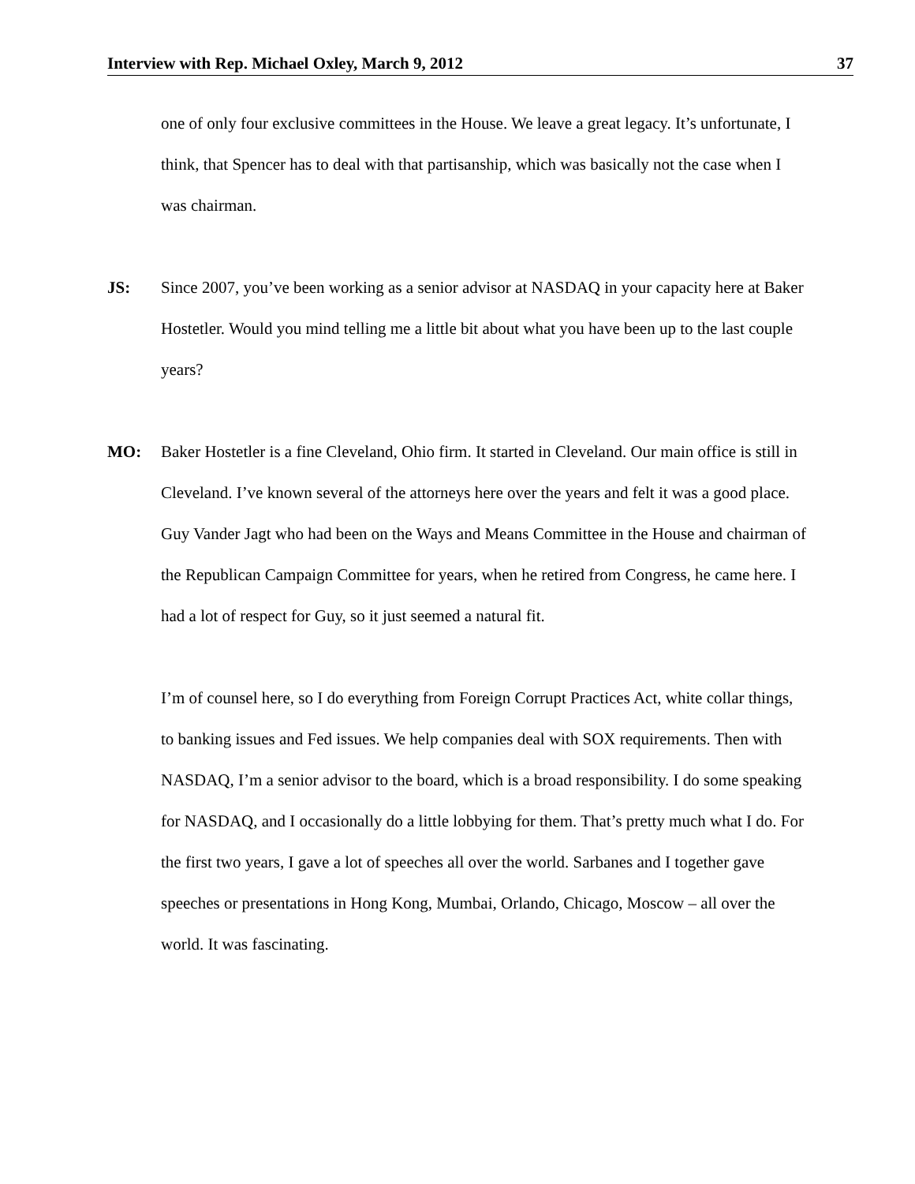Interview with Rep. Michael Oxley, March 9, 2012 37
one of only four exclusive committees in the House. We leave a great legacy. It’s unfortunate, I think, that Spencer has to deal with that partisanship, which was basically not the case when I was chairman.
JS: Since 2007, you’ve been working as a senior advisor at NASDAQ in your capacity here at Baker Hostetler. Would you mind telling me a little bit about what you have been up to the last couple years?
MO: Baker Hostetler is a fine Cleveland, Ohio firm. It started in Cleveland. Our main office is still in Cleveland. I’ve known several of the attorneys here over the years and felt it was a good place. Guy Vander Jagt who had been on the Ways and Means Committee in the House and chairman of the Republican Campaign Committee for years, when he retired from Congress, he came here. I had a lot of respect for Guy, so it just seemed a natural fit.
I’m of counsel here, so I do everything from Foreign Corrupt Practices Act, white collar things, to banking issues and Fed issues. We help companies deal with SOX requirements. Then with NASDAQ, I’m a senior advisor to the board, which is a broad responsibility. I do some speaking for NASDAQ, and I occasionally do a little lobbying for them. That’s pretty much what I do. For the first two years, I gave a lot of speeches all over the world. Sarbanes and I together gave speeches or presentations in Hong Kong, Mumbai, Orlando, Chicago, Moscow – all over the world. It was fascinating.